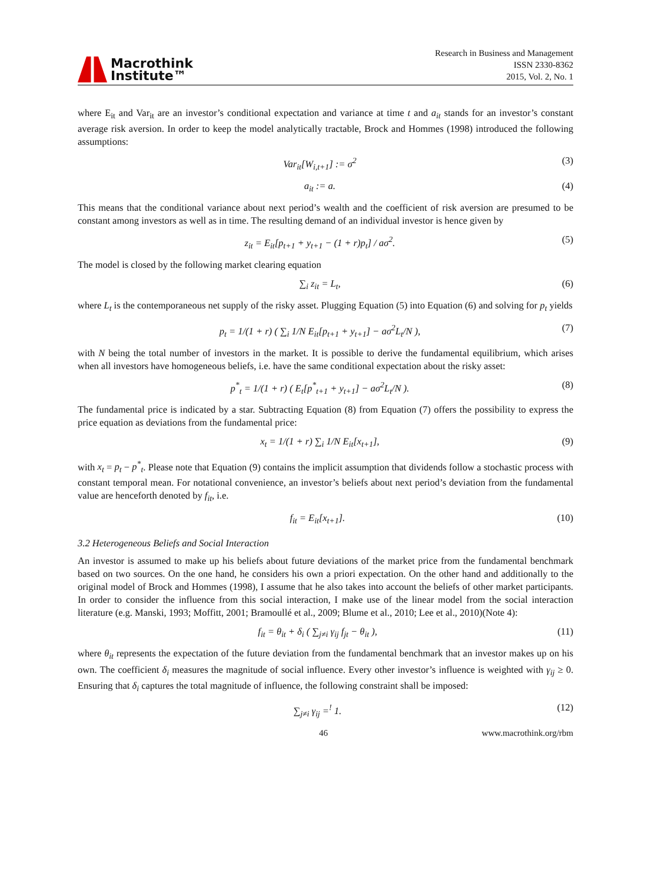Macrothink
Institute™
Research in Business and Management
ISSN 2330-8362
2015, Vol. 2, No. 1
where E<sub>it</sub> and Var<sub>it</sub> are an investor’s conditional expectation and variance at time t and a<sub>it</sub> stands for an investor’s constant average risk aversion. In order to keep the model analytically tractable, Brock and Hommes (1998) introduced the following assumptions:
Var<sub>it</sub>[W<sub>i,t+1</sub>] := σ<sup>2</sup> (3)
a<sub>it</sub> := a. (4)
This means that the conditional variance about next period’s wealth and the coefficient of risk aversion are presumed to be constant among investors as well as in time. The resulting demand of an individual investor is hence given by
z<sub>it</sub> = E<sub>it</sub>[p<sub>t+1</sub> + y<sub>t+1</sub> − (1 + r)p<sub>t</sub>] / aσ<sup>2</sup>. (5)
The model is closed by the following market clearing equation
∑<sub>i</sub> z<sub>it</sub> = L<sub>t</sub>, (6)
where L<sub>t</sub> is the contemporaneous net supply of the risky asset. Plugging Equation (5) into Equation (6) and solving for p<sub>t</sub> yields
p<sub>t</sub> = 1/(1 + r) ( ∑<sub>i</sub> 1/N E<sub>it</sub>[p<sub>t+1</sub> + y<sub>t+1</sub>] − aσ<sup>2</sup>L<sub>t</sub>/N ), (7)
with N being the total number of investors in the market. It is possible to derive the fundamental equilibrium, which arises when all investors have homogeneous beliefs, i.e. have the same conditional expectation about the risky asset:
p<sup>*</sup><sub>t</sub> = 1/(1 + r) ( E<sub>t</sub>[p<sup>*</sup><sub>t+1</sub> + y<sub>t+1</sub>] − aσ<sup>2</sup>L<sub>t</sub>/N ). (8)
The fundamental price is indicated by a star. Subtracting Equation (8) from Equation (7) offers the possibility to express the price equation as deviations from the fundamental price:
x<sub>t</sub> = 1/(1 + r) ∑<sub>i</sub> 1/N E<sub>it</sub>[x<sub>t+1</sub>], (9)
with x<sub>t</sub> = p<sub>t</sub> − p<sup>*</sup><sub>t</sub>. Please note that Equation (9) contains the implicit assumption that dividends follow a stochastic process with constant temporal mean. For notational convenience, an investor’s beliefs about next period’s deviation from the fundamental value are henceforth denoted by f<sub>it</sub>, i.e.
f<sub>it</sub> = E<sub>it</sub>[x<sub>t+1</sub>]. (10)
3.2 Heterogeneous Beliefs and Social Interaction
An investor is assumed to make up his beliefs about future deviations of the market price from the fundamental benchmark based on two sources. On the one hand, he considers his own a priori expectation. On the other hand and additionally to the original model of Brock and Hommes (1998), I assume that he also takes into account the beliefs of other market participants. In order to consider the influence from this social interaction, I make use of the linear model from the social interaction literature (e.g. Manski, 1993; Moffitt, 2001; Bramoullé et al., 2009; Blume et al., 2010; Lee et al., 2010)(Note 4):
f<sub>it</sub> = θ<sub>it</sub> + δ<sub>i</sub> ( ∑<sub>j≠i</sub> γ<sub>ij</sub> f<sub>jt</sub> − θ<sub>it</sub> ), (11)
where θ<sub>it</sub> represents the expectation of the future deviation from the fundamental benchmark that an investor makes up on his own. The coefficient δ<sub>i</sub> measures the magnitude of social influence. Every other investor’s influence is weighted with γ<sub>ij</sub> ≥ 0. Ensuring that δ<sub>i</sub> captures the total magnitude of influence, the following constraint shall be imposed:
∑<sub>j≠i</sub> γ<sub>ij</sub> =<sup>!</sup> 1. (12)
46 www.macrothink.org/rbm